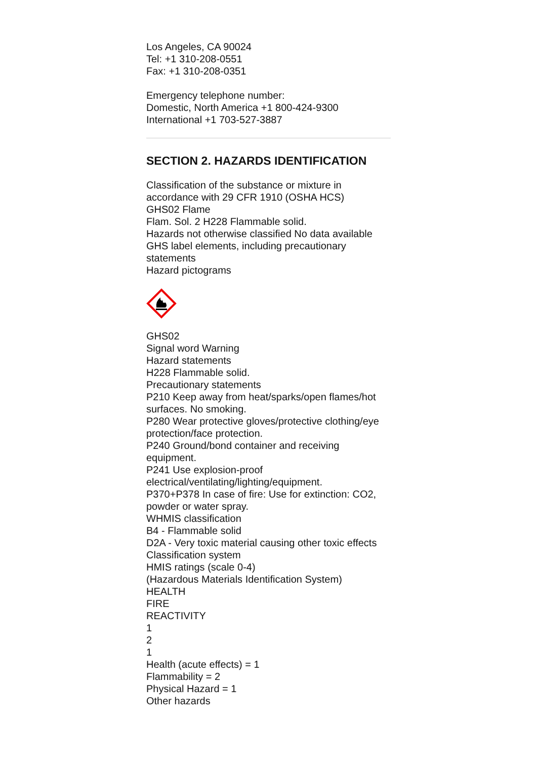Los Angeles, CA 90024
Tel: +1 310-208-0551
Fax: +1 310-208-0351
Emergency telephone number:
Domestic, North America +1 800-424-9300
International +1 703-527-3887
SECTION 2. HAZARDS IDENTIFICATION
Classification of the substance or mixture in accordance with 29 CFR 1910 (OSHA HCS)
GHS02 Flame
Flam. Sol. 2 H228 Flammable solid.
Hazards not otherwise classified No data available
GHS label elements, including precautionary statements
Hazard pictograms
GHS02
Signal word Warning
Hazard statements
H228 Flammable solid.
Precautionary statements
P210 Keep away from heat/sparks/open flames/hot surfaces. No smoking.
P280 Wear protective gloves/protective clothing/eye protection/face protection.
P240 Ground/bond container and receiving equipment.
P241 Use explosion-proof electrical/ventilating/lighting/equipment.
P370+P378 In case of fire: Use for extinction: CO2, powder or water spray.
WHMIS classification
B4 - Flammable solid
D2A - Very toxic material causing other toxic effects
Classification system
HMIS ratings (scale 0-4)
(Hazardous Materials Identification System)
HEALTH
FIRE
REACTIVITY
1
2
1
Health (acute effects) = 1
Flammability = 2
Physical Hazard = 1
Other hazards